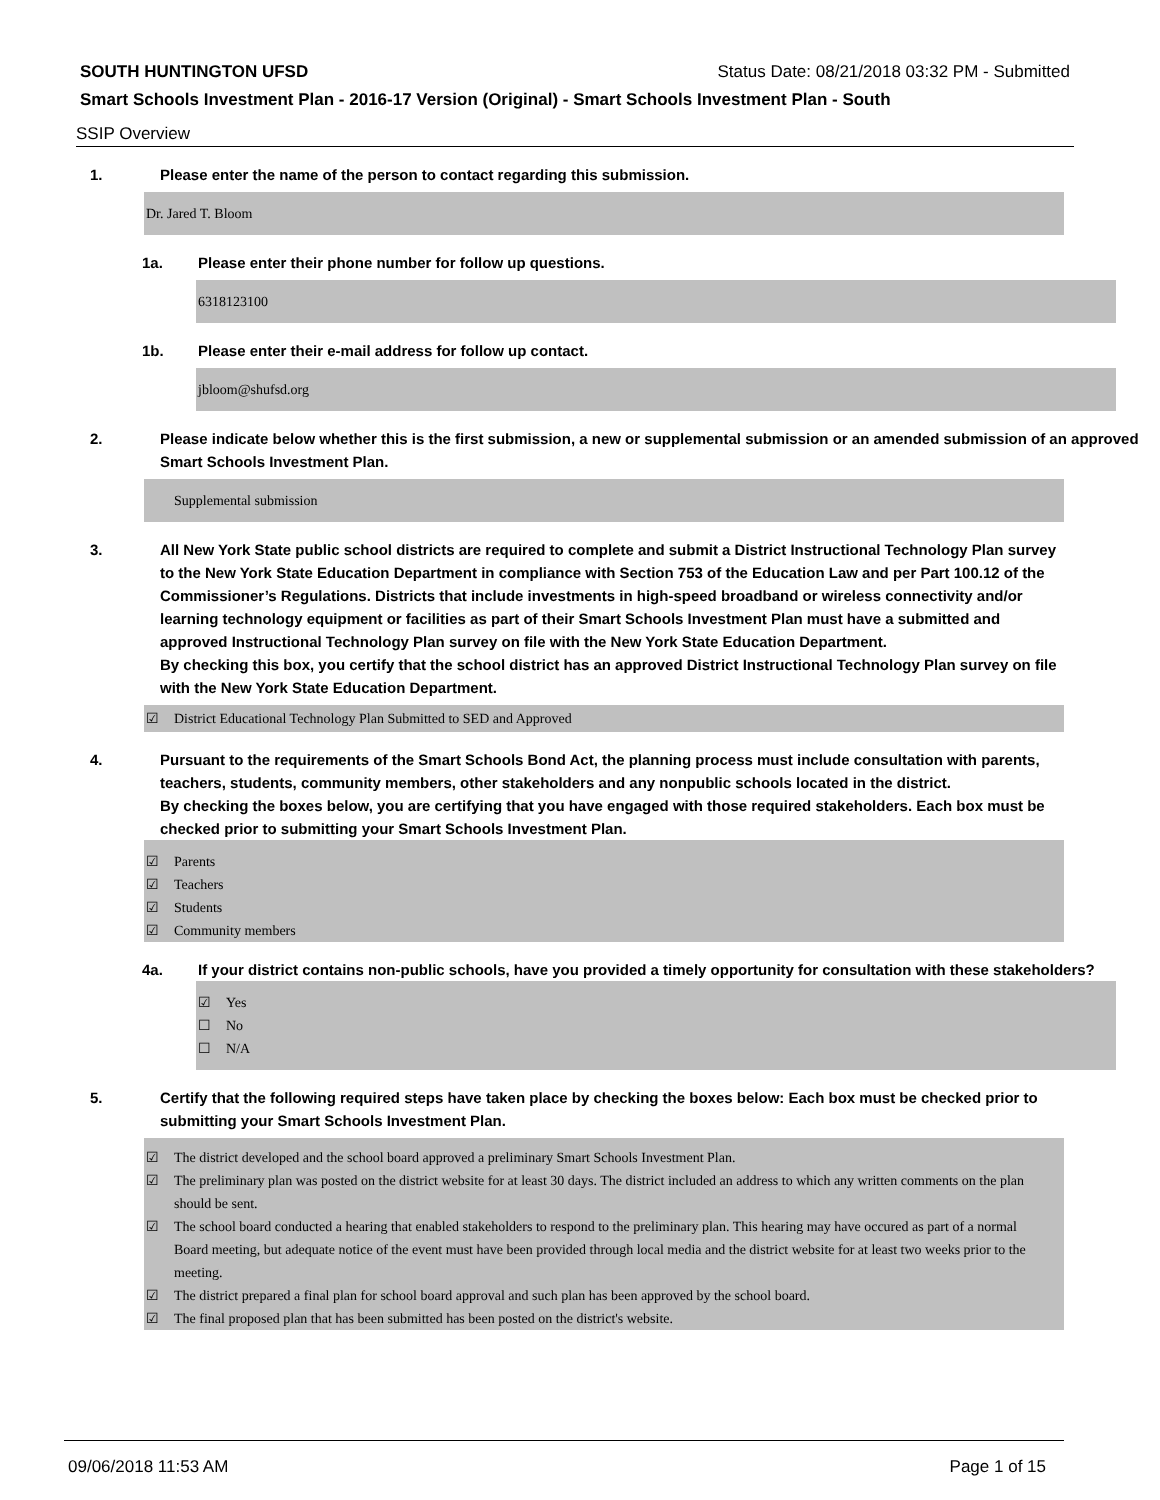SOUTH HUNTINGTON UFSD Status Date: 08/21/2018 03:32 PM - Submitted
Smart Schools Investment Plan - 2016-17 Version (Original) - Smart Schools Investment Plan - South
SSIP Overview
1. Please enter the name of the person to contact regarding this submission.
Dr. Jared T. Bloom
1a. Please enter their phone number for follow up questions.
6318123100
1b. Please enter their e-mail address for follow up contact.
jbloom@shufsd.org
2. Please indicate below whether this is the first submission, a new or supplemental submission or an amended submission of an approved Smart Schools Investment Plan.
Supplemental submission
3. All New York State public school districts are required to complete and submit a District Instructional Technology Plan survey to the New York State Education Department in compliance with Section 753 of the Education Law and per Part 100.12 of the Commissioner’s Regulations. Districts that include investments in high-speed broadband or wireless connectivity and/or learning technology equipment or facilities as part of their Smart Schools Investment Plan must have a submitted and approved Instructional Technology Plan survey on file with the New York State Education Department.
By checking this box, you certify that the school district has an approved District Instructional Technology Plan survey on file with the New York State Education Department.
☑ District Educational Technology Plan Submitted to SED and Approved
4. Pursuant to the requirements of the Smart Schools Bond Act, the planning process must include consultation with parents, teachers, students, community members, other stakeholders and any nonpublic schools located in the district.
By checking the boxes below, you are certifying that you have engaged with those required stakeholders. Each box must be checked prior to submitting your Smart Schools Investment Plan.
☑ Parents
☑ Teachers
☑ Students
☑ Community members
4a. If your district contains non-public schools, have you provided a timely opportunity for consultation with these stakeholders?
☑ Yes
☐ No
☐ N/A
5. Certify that the following required steps have taken place by checking the boxes below: Each box must be checked prior to submitting your Smart Schools Investment Plan.
☑ The district developed and the school board approved a preliminary Smart Schools Investment Plan.
☑ The preliminary plan was posted on the district website for at least 30 days. The district included an address to which any written comments on the plan should be sent.
☑ The school board conducted a hearing that enabled stakeholders to respond to the preliminary plan. This hearing may have occured as part of a normal Board meeting, but adequate notice of the event must have been provided through local media and the district website for at least two weeks prior to the meeting.
☑ The district prepared a final plan for school board approval and such plan has been approved by the school board.
☑ The final proposed plan that has been submitted has been posted on the district's website.
09/06/2018 11:53 AM Page 1 of 15